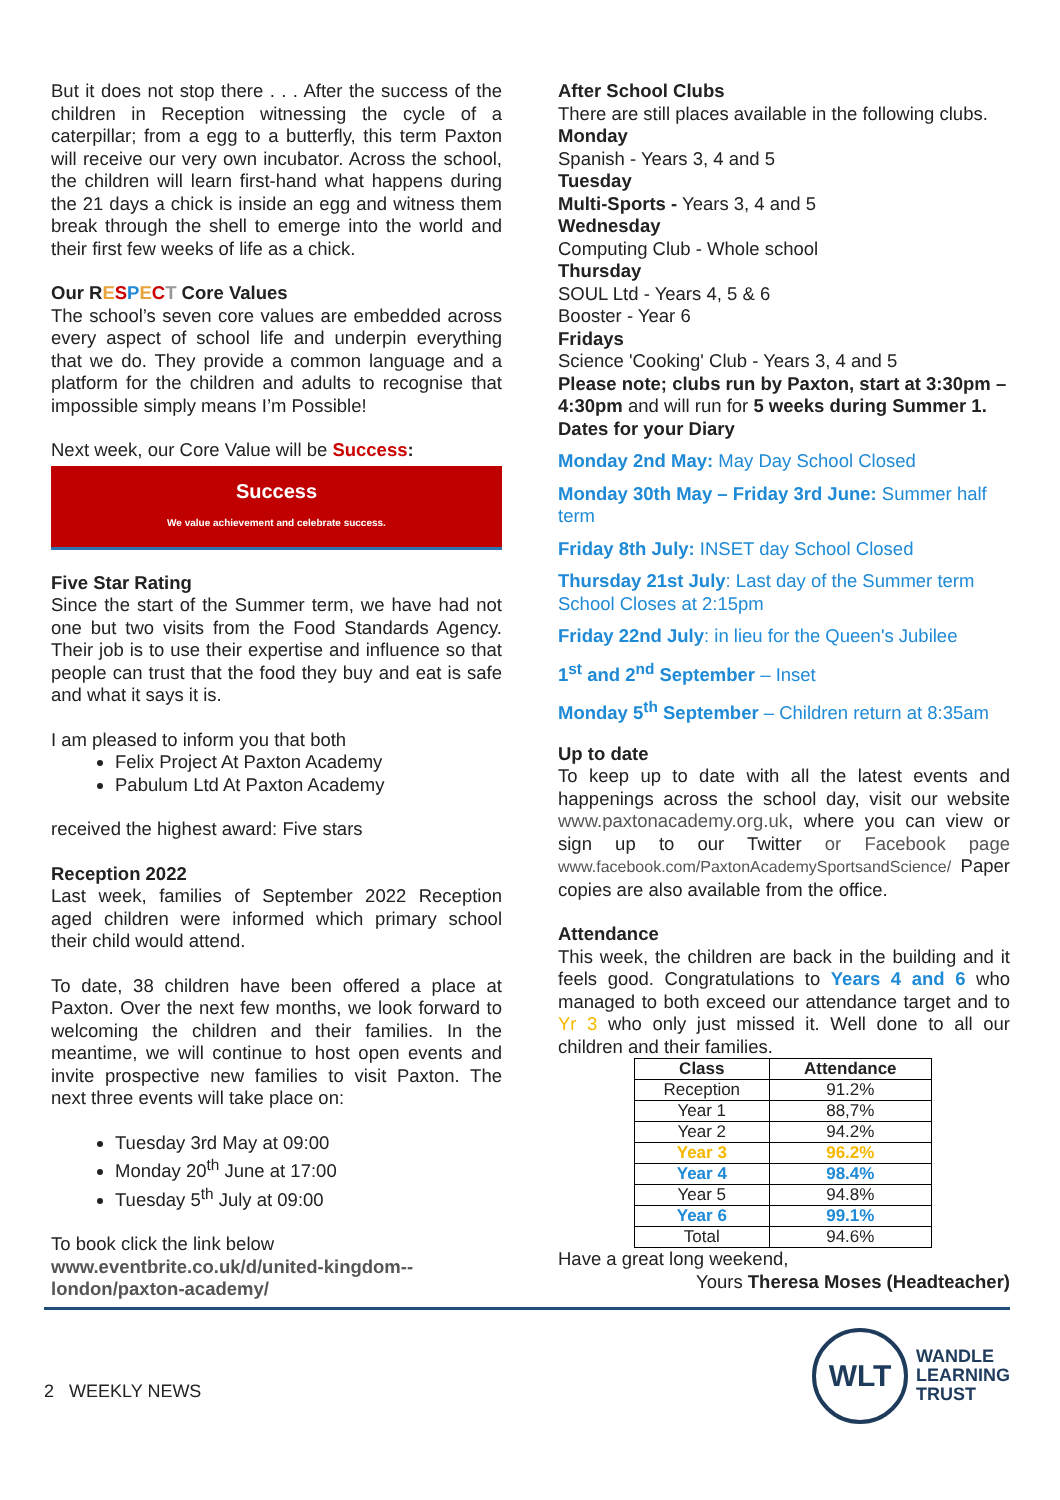But it does not stop there . . . After the success of the children in Reception witnessing the cycle of a caterpillar; from a egg to a butterfly, this term Paxton will receive our very own incubator. Across the school, the children will learn first-hand what happens during the 21 days a chick is inside an egg and witness them break through the shell to emerge into the world and their first few weeks of life as a chick.
Our RESPECT Core Values
The school’s seven core values are embedded across every aspect of school life and underpin everything that we do. They provide a common language and a platform for the children and adults to recognise that impossible simply means I’m Possible!
Next week, our Core Value will be Success:
Success
We value achievement and celebrate success.
Five Star Rating
Since the start of the Summer term, we have had not one but two visits from the Food Standards Agency. Their job is to use their expertise and influence so that people can trust that the food they buy and eat is safe and what it says it is.
I am pleased to inform you that both
Felix Project At Paxton Academy
Pabulum Ltd At Paxton Academy
received the highest award: Five stars
Reception 2022
Last week, families of September 2022 Reception aged children were informed which primary school their child would attend.
To date, 38 children have been offered a place at Paxton. Over the next few months, we look forward to welcoming the children and their families. In the meantime, we will continue to host open events and invite prospective new families to visit Paxton. The next three events will take place on:
Tuesday 3rd May at 09:00
Monday 20<sup>th</sup> June at 17:00
Tuesday 5<sup>th</sup> July at 09:00
To book click the link below
www.eventbrite.co.uk/d/united-kingdom--london/paxton-academy/
After School Clubs
There are still places available in the following clubs.
Monday
Spanish - Years 3, 4 and 5
Tuesday
Multi-Sports - Years 3, 4 and 5
Wednesday
Computing Club - Whole school
Thursday
SOUL Ltd - Years 4, 5 & 6
Booster - Year 6
Fridays
Science 'Cooking' Club - Years 3, 4 and 5
Please note; clubs run by Paxton, start at 3:30pm –4:30pm and will run for 5 weeks during Summer 1.
Dates for your Diary
Monday 2nd May: May Day School Closed
Monday 30th May – Friday 3rd June: Summer half term
Friday 8th July: INSET day School Closed
Thursday 21st July: Last day of the Summer term School Closes at 2:15pm
Friday 22nd July: in lieu for the Queen's Jubilee
1<sup>st</sup> and 2<sup>nd</sup> September – Inset
Monday 5<sup>th</sup> September – Children return at 8:35am
Up to date
To keep up to date with all the latest events and happenings across the school day, visit our website www.paxtonacademy.org.uk, where you can view or sign up to our Twitter or Facebook page www.facebook.com/PaxtonAcademySportsandScience/ Paper copies are also available from the office.
Attendance
This week, the children are back in the building and it feels good. Congratulations to Years 4 and 6 who managed to both exceed our attendance target and to Yr 3 who only just missed it. Well done to all our children and their families.
| Class | Attendance |
| --- | --- |
| Reception | 91.2% |
| Year 1 | 88,7% |
| Year 2 | 94.2% |
| Year 3 | 96.2% |
| Year 4 | 98.4% |
| Year 5 | 94.8% |
| Year 6 | 99.1% |
| Total | 94.6% |
Have a great long weekend,
Yours Theresa Moses (Headteacher)
2 WEEKLY NEWS
WLT
WANDLE
LEARNING
TRUST